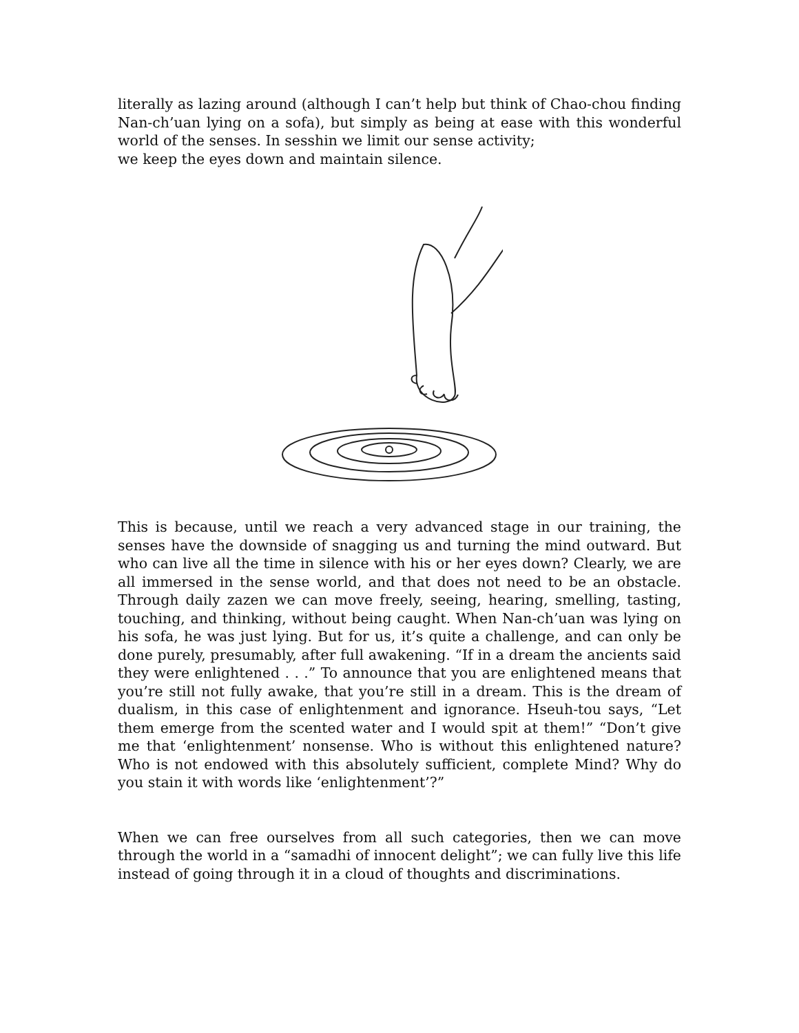literally as lazing around (although I can’t help but think of Chao-chou finding Nan-ch’uan lying on a sofa), but simply as being at ease with this wonderful world of the senses. In sesshin we limit our sense activity;
we keep the eyes down and maintain silence.
This is because, until we reach a very advanced stage in our training, the senses have the downside of snagging us and turning the mind outward. But who can live all the time in silence with his or her eyes down? Clearly, we are all immersed in the sense world, and that does not need to be an obstacle. Through daily zazen we can move freely, seeing, hearing, smelling, tasting, touching, and thinking, without being caught. When Nan-ch’uan was lying on his sofa, he was just lying. But for us, it’s quite a challenge, and can only be done purely, presumably, after full awakening. “If in a dream the ancients said they were enlightened . . .” To announce that you are enlightened means that you’re still not fully awake, that you’re still in a dream. This is the dream of dualism, in this case of enlightenment and ignorance. Hseuh-tou says, “Let them emerge from the scented water and I would spit at them!” “Don’t give me that ‘enlightenment’ nonsense. Who is without this enlightened nature? Who is not endowed with this absolutely sufficient, complete Mind? Why do you stain it with words like ‘enlightenment’?”
When we can free ourselves from all such categories, then we can move through the world in a “samadhi of innocent delight”; we can fully live this life instead of going through it in a cloud of thoughts and discriminations.